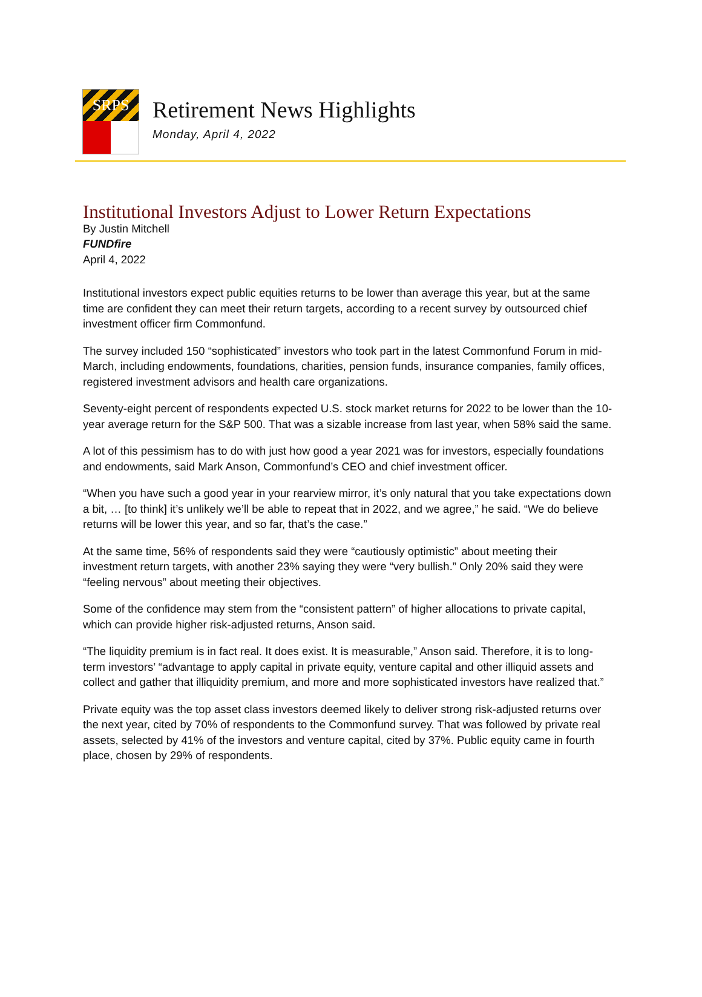SRPS
Retirement News Highlights
Monday, April 4, 2022
Institutional Investors Adjust to Lower Return Expectations
By Justin Mitchell
FUNDfire
April 4, 2022
Institutional investors expect public equities returns to be lower than average this year, but at the same time are confident they can meet their return targets, according to a recent survey by outsourced chief investment officer firm Commonfund.
The survey included 150 “sophisticated” investors who took part in the latest Commonfund Forum in mid-March, including endowments, foundations, charities, pension funds, insurance companies, family offices, registered investment advisors and health care organizations.
Seventy-eight percent of respondents expected U.S. stock market returns for 2022 to be lower than the 10-year average return for the S&P 500. That was a sizable increase from last year, when 58% said the same.
A lot of this pessimism has to do with just how good a year 2021 was for investors, especially foundations and endowments, said Mark Anson, Commonfund’s CEO and chief investment officer.
“When you have such a good year in your rearview mirror, it’s only natural that you take expectations down a bit, … [to think] it’s unlikely we’ll be able to repeat that in 2022, and we agree,” he said. “We do believe returns will be lower this year, and so far, that’s the case.”
At the same time, 56% of respondents said they were “cautiously optimistic” about meeting their investment return targets, with another 23% saying they were “very bullish.” Only 20% said they were “feeling nervous” about meeting their objectives.
Some of the confidence may stem from the “consistent pattern” of higher allocations to private capital, which can provide higher risk-adjusted returns, Anson said.
“The liquidity premium is in fact real. It does exist. It is measurable,” Anson said. Therefore, it is to long-term investors’ “advantage to apply capital in private equity, venture capital and other illiquid assets and collect and gather that illiquidity premium, and more and more sophisticated investors have realized that.”
Private equity was the top asset class investors deemed likely to deliver strong risk-adjusted returns over the next year, cited by 70% of respondents to the Commonfund survey. That was followed by private real assets, selected by 41% of the investors and venture capital, cited by 37%. Public equity came in fourth place, chosen by 29% of respondents.